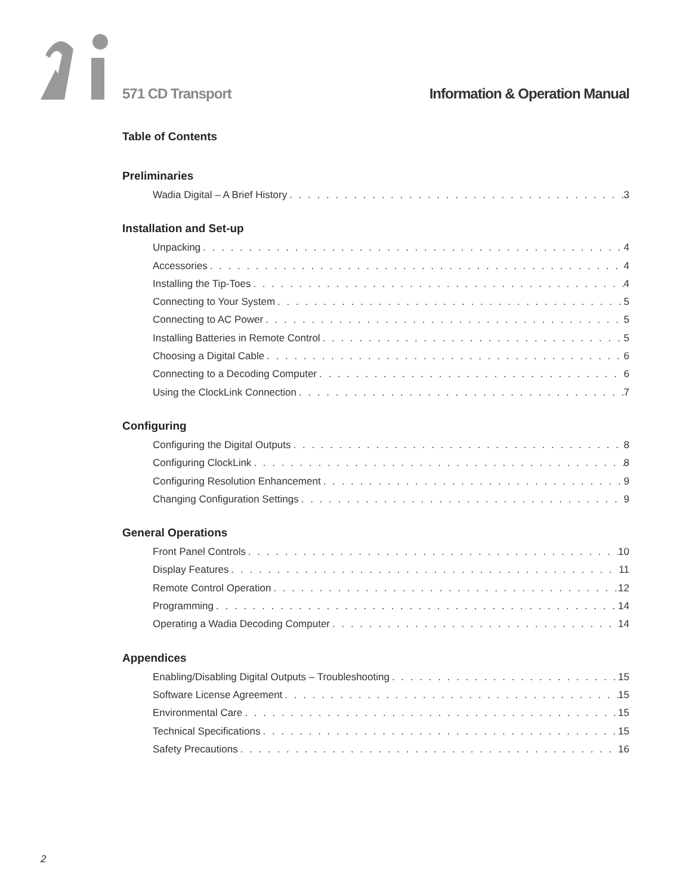571 CD Transport Information & Operation Manual
Table of Contents
Preliminaries
Wadia Digital – A Brief History 3
Installation and Set-up
Unpacking 4
Accessories 4
Installing the Tip-Toes 4
Connecting to Your System 5
Connecting to AC Power 5
Installing Batteries in Remote Control 5
Choosing a Digital Cable 6
Connecting to a Decoding Computer 6
Using the ClockLink Connection 7
Configuring
Configuring the Digital Outputs 8
Configuring ClockLink 8
Configuring Resolution Enhancement 9
Changing Configuration Settings 9
General Operations
Front Panel Controls 10
Display Features 11
Remote Control Operation 12
Programming 14
Operating a Wadia Decoding Computer 14
Appendices
Enabling/Disabling Digital Outputs – Troubleshooting 15
Software License Agreement 15
Environmental Care 15
Technical Specifications 15
Safety Precautions 16
2